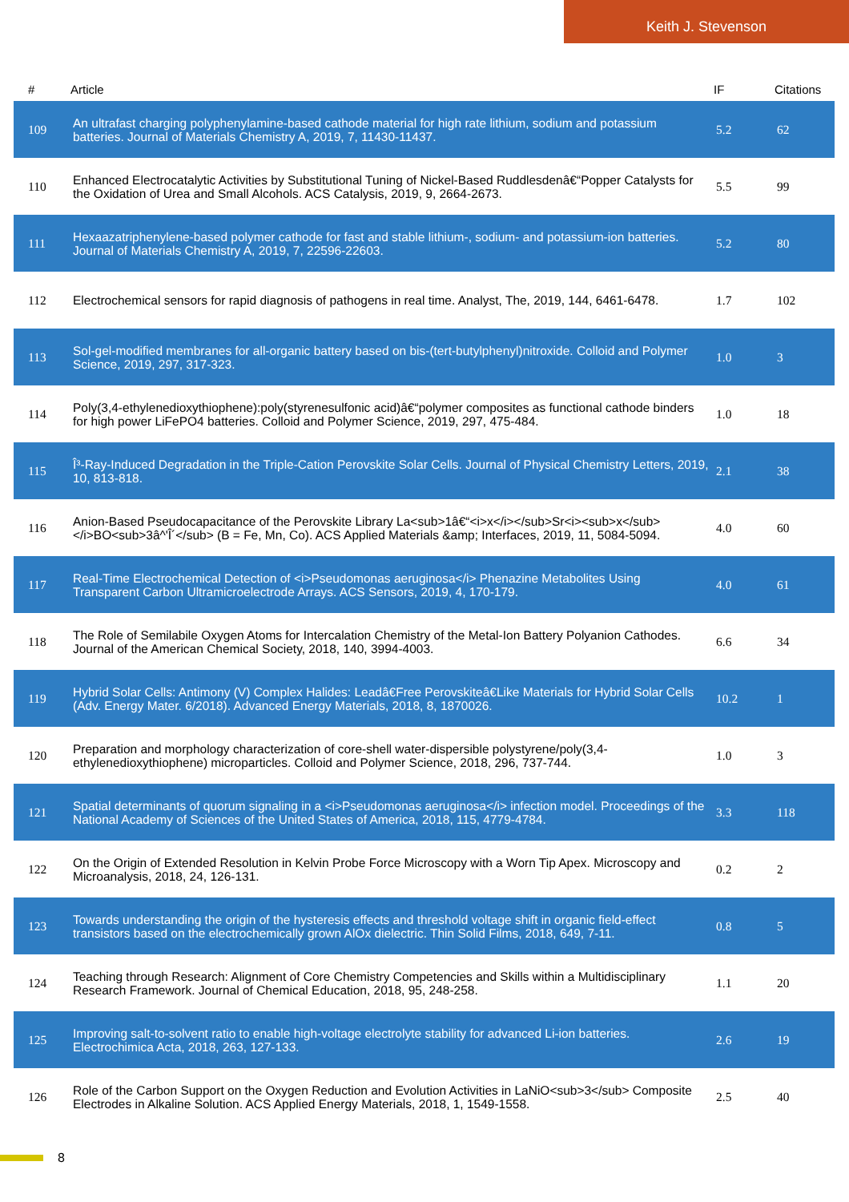Keith J. Stevenson
| # | Article | IF | Citations |
| --- | --- | --- | --- |
| 109 | An ultrafast charging polyphenylamine-based cathode material for high rate lithium, sodium and potassium batteries. Journal of Materials Chemistry A, 2019, 7, 11430-11437. | 5.2 | 62 |
| 110 | Enhanced Electrocatalytic Activities by Substitutional Tuning of Nickel-Based Ruddlesdenâ€“Popper Catalysts for the Oxidation of Urea and Small Alcohols. ACS Catalysis, 2019, 9, 2664-2673. | 5.5 | 99 |
| 111 | Hexaazatriphenylene-based polymer cathode for fast and stable lithium-, sodium- and potassium-ion batteries. Journal of Materials Chemistry A, 2019, 7, 22596-22603. | 5.2 | 80 |
| 112 | Electrochemical sensors for rapid diagnosis of pathogens in real time. Analyst, The, 2019, 144, 6461-6478. | 1.7 | 102 |
| 113 | Sol-gel-modified membranes for all-organic battery based on bis-(tert-butylphenyl)nitroxide. Colloid and Polymer Science, 2019, 297, 317-323. | 1.0 | 3 |
| 114 | Poly(3,4-ethylenedioxythiophene):poly(styrenesulfonic acid)â€“polymer composites as functional cathode binders for high power LiFePO4 batteries. Colloid and Polymer Science, 2019, 297, 475-484. | 1.0 | 18 |
| 115 | Î³-Ray-Induced Degradation in the Triple-Cation Perovskite Solar Cells. Journal of Physical Chemistry Letters, 2019, 10, 813-818. | 2.1 | 38 |
| 116 | Anion-Based Pseudocapacitance of the Perovskite Library La<sub>1â€“<i>x</i></sub>Sr<i><sub>x</sub></i>BO<sub>3â^'Î´</sub> (B = Fe, Mn, Co). ACS Applied Materials &amp; Interfaces, 2019, 11, 5084-5094. | 4.0 | 60 |
| 117 | Real-Time Electrochemical Detection of <i>Pseudomonas aeruginosa</i> Phenazine Metabolites Using Transparent Carbon Ultramicroelectrode Arrays. ACS Sensors, 2019, 4, 170-179. | 4.0 | 61 |
| 118 | The Role of Semilabile Oxygen Atoms for Intercalation Chemistry of the Metal-Ion Battery Polyanion Cathodes. Journal of the American Chemical Society, 2018, 140, 3994-4003. | 6.6 | 34 |
| 119 | Hybrid Solar Cells: Antimony (V) Complex Halides: Leadâ€Free Perovskiteâ€Like Materials for Hybrid Solar Cells (Adv. Energy Mater. 6/2018). Advanced Energy Materials, 2018, 8, 1870026. | 10.2 | 1 |
| 120 | Preparation and morphology characterization of core-shell water-dispersible polystyrene/poly(3,4-ethylenedioxythiophene) microparticles. Colloid and Polymer Science, 2018, 296, 737-744. | 1.0 | 3 |
| 121 | Spatial determinants of quorum signaling in a <i>Pseudomonas aeruginosa</i> infection model. Proceedings of the National Academy of Sciences of the United States of America, 2018, 115, 4779-4784. | 3.3 | 118 |
| 122 | On the Origin of Extended Resolution in Kelvin Probe Force Microscopy with a Worn Tip Apex. Microscopy and Microanalysis, 2018, 24, 126-131. | 0.2 | 2 |
| 123 | Towards understanding the origin of the hysteresis effects and threshold voltage shift in organic field-effect transistors based on the electrochemically grown AlOx dielectric. Thin Solid Films, 2018, 649, 7-11. | 0.8 | 5 |
| 124 | Teaching through Research: Alignment of Core Chemistry Competencies and Skills within a Multidisciplinary Research Framework. Journal of Chemical Education, 2018, 95, 248-258. | 1.1 | 20 |
| 125 | Improving salt-to-solvent ratio to enable high-voltage electrolyte stability for advanced Li-ion batteries. Electrochimica Acta, 2018, 263, 127-133. | 2.6 | 19 |
| 126 | Role of the Carbon Support on the Oxygen Reduction and Evolution Activities in LaNiO<sub>3</sub> Composite Electrodes in Alkaline Solution. ACS Applied Energy Materials, 2018, 1, 1549-1558. | 2.5 | 40 |
8